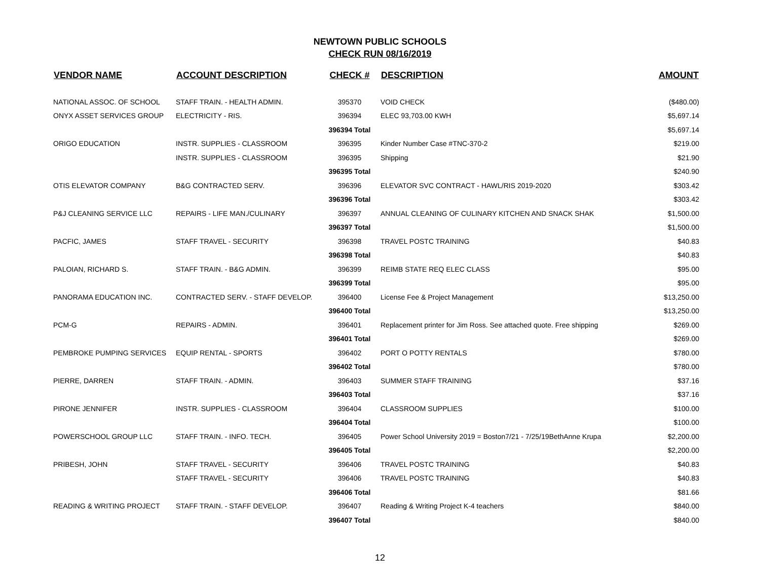NEWTOWN PUBLIC SCHOOLS
CHECK RUN 08/16/2019
| VENDOR NAME | ACCOUNT DESCRIPTION | CHECK # | DESCRIPTION | AMOUNT |
| --- | --- | --- | --- | --- |
| NATIONAL ASSOC. OF SCHOOL | STAFF TRAIN. - HEALTH ADMIN. | 395370 | VOID CHECK | ($480.00) |
| ONYX ASSET SERVICES GROUP | ELECTRICITY - RIS. | 396394 | ELEC 93,703.00 KWH | $5,697.14 |
| | | 396394 Total | | $5,697.14 |
| ORIGO EDUCATION | INSTR. SUPPLIES - CLASSROOM | 396395 | Kinder Number Case #TNC-370-2 | $219.00 |
| | INSTR. SUPPLIES - CLASSROOM | 396395 | Shipping | $21.90 |
| | | 396395 Total | | $240.90 |
| OTIS ELEVATOR COMPANY | B&G CONTRACTED SERV. | 396396 | ELEVATOR SVC CONTRACT - HAWL/RIS 2019-2020 | $303.42 |
| | | 396396 Total | | $303.42 |
| P&J CLEANING SERVICE LLC | REPAIRS - LIFE MAN./CULINARY | 396397 | ANNUAL CLEANING OF CULINARY KITCHEN AND SNACK SHAK | $1,500.00 |
| | | 396397 Total | | $1,500.00 |
| PACFIC, JAMES | STAFF TRAVEL - SECURITY | 396398 | TRAVEL POSTC TRAINING | $40.83 |
| | | 396398 Total | | $40.83 |
| PALOIAN, RICHARD S. | STAFF TRAIN. - B&G ADMIN. | 396399 | REIMB STATE REQ ELEC CLASS | $95.00 |
| | | 396399 Total | | $95.00 |
| PANORAMA EDUCATION INC. | CONTRACTED SERV. - STAFF DEVELOP. | 396400 | License Fee & Project Management | $13,250.00 |
| | | 396400 Total | | $13,250.00 |
| PCM-G | REPAIRS - ADMIN. | 396401 | Replacement printer for Jim Ross. See attached quote. Free shipping | $269.00 |
| | | 396401 Total | | $269.00 |
| PEMBROKE PUMPING SERVICES | EQUIP RENTAL - SPORTS | 396402 | PORT O POTTY RENTALS | $780.00 |
| | | 396402 Total | | $780.00 |
| PIERRE, DARREN | STAFF TRAIN. - ADMIN. | 396403 | SUMMER STAFF TRAINING | $37.16 |
| | | 396403 Total | | $37.16 |
| PIRONE JENNIFER | INSTR. SUPPLIES - CLASSROOM | 396404 | CLASSROOM SUPPLIES | $100.00 |
| | | 396404 Total | | $100.00 |
| POWERSCHOOL GROUP LLC | STAFF TRAIN. - INFO. TECH. | 396405 | Power School University 2019 = Boston7/21 - 7/25/19BethAnne Krupa | $2,200.00 |
| | | 396405 Total | | $2,200.00 |
| PRIBESH, JOHN | STAFF TRAVEL - SECURITY | 396406 | TRAVEL POSTC TRAINING | $40.83 |
| | STAFF TRAVEL - SECURITY | 396406 | TRAVEL POSTC TRAINING | $40.83 |
| | | 396406 Total | | $81.66 |
| READING & WRITING PROJECT | STAFF TRAIN. - STAFF DEVELOP. | 396407 | Reading & Writing Project K-4 teachers | $840.00 |
| | | 396407 Total | | $840.00 |
12